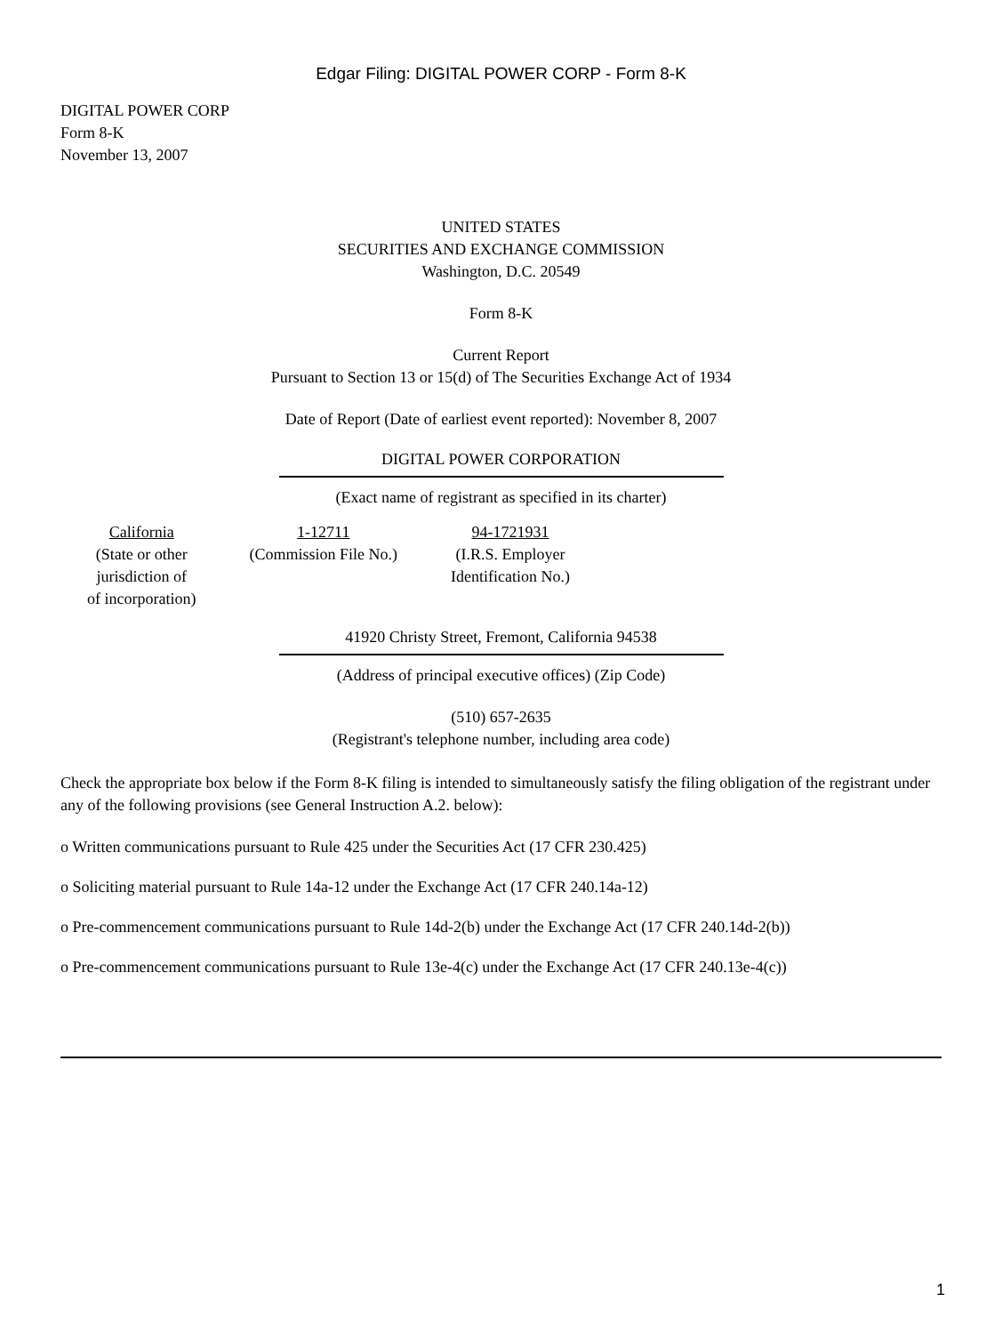Edgar Filing: DIGITAL POWER CORP - Form 8-K
DIGITAL POWER CORP
Form 8-K
November 13, 2007
UNITED STATES
SECURITIES AND EXCHANGE COMMISSION
Washington, D.C. 20549
Form 8-K
Current Report
Pursuant to Section 13 or 15(d) of The Securities Exchange Act of 1934
Date of Report (Date of earliest event reported): November 8, 2007
DIGITAL POWER CORPORATION
(Exact name of registrant as specified in its charter)
| California (State or other jurisdiction of of incorporation) | 1-12711 (Commission File No.) | 94-1721931 (I.R.S. Employer Identification No.) |
41920 Christy Street, Fremont, California 94538
(Address of principal executive offices) (Zip Code)
(510) 657-2635
(Registrant's telephone number, including area code)
Check the appropriate box below if the Form 8-K filing is intended to simultaneously satisfy the filing obligation of the registrant under any of the following provisions (see General Instruction A.2. below):
o Written communications pursuant to Rule 425 under the Securities Act (17 CFR 230.425)
o Soliciting material pursuant to Rule 14a-12 under the Exchange Act (17 CFR 240.14a-12)
o Pre-commencement communications pursuant to Rule 14d-2(b) under the Exchange Act (17 CFR 240.14d-2(b))
o Pre-commencement communications pursuant to Rule 13e-4(c) under the Exchange Act (17 CFR 240.13e-4(c))
1